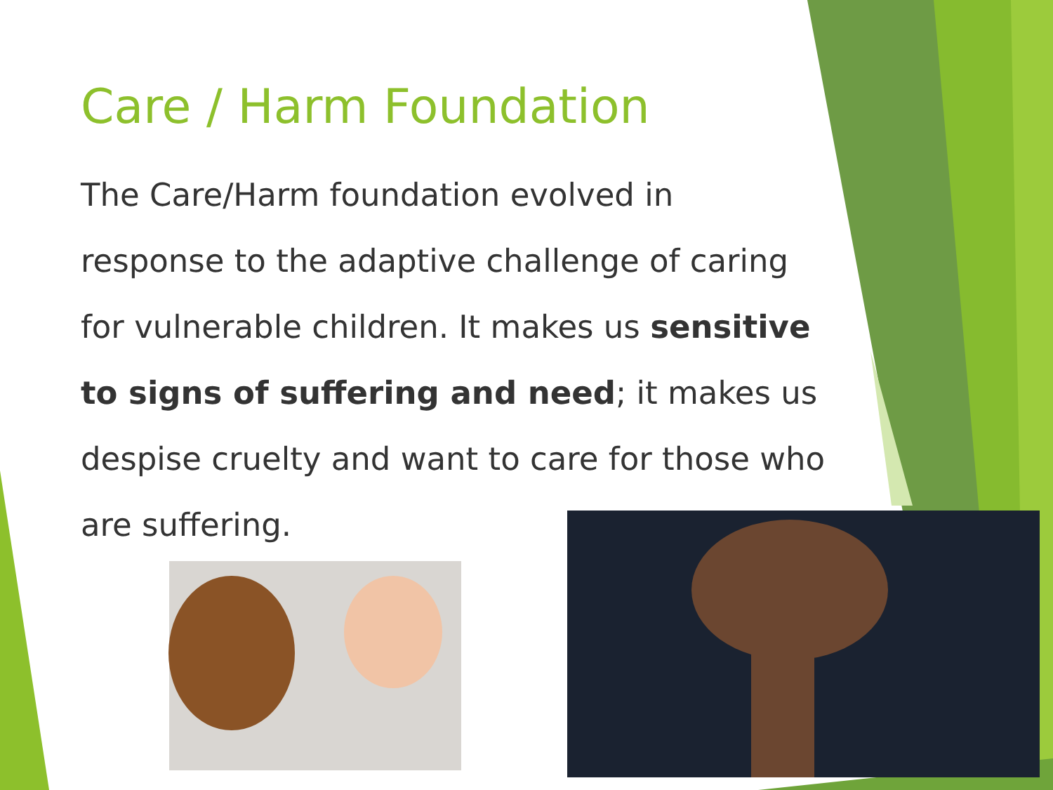Care / Harm Foundation
The Care/Harm foundation evolved in response to the adaptive challenge of caring for vulnerable children. It makes us sensitive to signs of suffering and need; it makes us despise cruelty and want to care for those who are suffering.